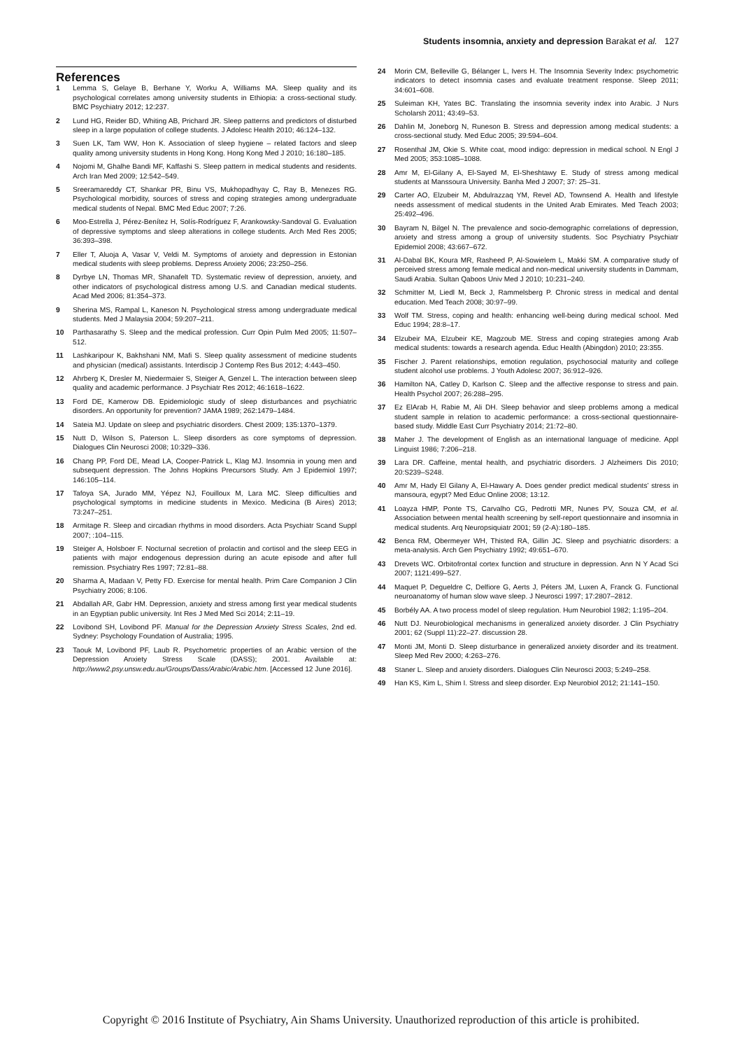Students insomnia, anxiety and depression Barakat et al. 127
References
1 Lemma S, Gelaye B, Berhane Y, Worku A, Williams MA. Sleep quality and its psychological correlates among university students in Ethiopia: a cross-sectional study. BMC Psychiatry 2012; 12:237.
2 Lund HG, Reider BD, Whiting AB, Prichard JR. Sleep patterns and predictors of disturbed sleep in a large population of college students. J Adolesc Health 2010; 46:124–132.
3 Suen LK, Tam WW, Hon K. Association of sleep hygiene – related factors and sleep quality among university students in Hong Kong. Hong Kong Med J 2010; 16:180–185.
4 Nojomi M, Ghalhe Bandi MF, Kaffashi S. Sleep pattern in medical students and residents. Arch Iran Med 2009; 12:542–549.
5 Sreeramareddy CT, Shankar PR, Binu VS, Mukhopadhyay C, Ray B, Menezes RG. Psychological morbidity, sources of stress and coping strategies among undergraduate medical students of Nepal. BMC Med Educ 2007; 7:26.
6 Moo-Estrella J, Pérez-Benítez H, Solís-Rodríguez F, Arankowsky-Sandoval G. Evaluation of depressive symptoms and sleep alterations in college students. Arch Med Res 2005; 36:393–398.
7 Eller T, Aluoja A, Vasar V, Veldi M. Symptoms of anxiety and depression in Estonian medical students with sleep problems. Depress Anxiety 2006; 23:250–256.
8 Dyrbye LN, Thomas MR, Shanafelt TD. Systematic review of depression, anxiety, and other indicators of psychological distress among U.S. and Canadian medical students. Acad Med 2006; 81:354–373.
9 Sherina MS, Rampal L, Kaneson N. Psychological stress among undergraduate medical students. Med J Malaysia 2004; 59:207–211.
10 Parthasarathy S. Sleep and the medical profession. Curr Opin Pulm Med 2005; 11:507–512.
11 Lashkaripour K, Bakhshani NM, Mafi S. Sleep quality assessment of medicine students and physician (medical) assistants. Interdiscip J Contemp Res Bus 2012; 4:443–450.
12 Ahrberg K, Dresler M, Niedermaier S, Steiger A, Genzel L. The interaction between sleep quality and academic performance. J Psychiatr Res 2012; 46:1618–1622.
13 Ford DE, Kamerow DB. Epidemiologic study of sleep disturbances and psychiatric disorders. An opportunity for prevention? JAMA 1989; 262:1479–1484.
14 Sateia MJ. Update on sleep and psychiatric disorders. Chest 2009; 135:1370–1379.
15 Nutt D, Wilson S, Paterson L. Sleep disorders as core symptoms of depression. Dialogues Clin Neurosci 2008; 10:329–336.
16 Chang PP, Ford DE, Mead LA, Cooper-Patrick L, Klag MJ. Insomnia in young men and subsequent depression. The Johns Hopkins Precursors Study. Am J Epidemiol 1997; 146:105–114.
17 Tafoya SA, Jurado MM, Yépez NJ, Fouilloux M, Lara MC. Sleep difficulties and psychological symptoms in medicine students in Mexico. Medicina (B Aires) 2013; 73:247–251.
18 Armitage R. Sleep and circadian rhythms in mood disorders. Acta Psychiatr Scand Suppl 2007; :104–115.
19 Steiger A, Holsboer F. Nocturnal secretion of prolactin and cortisol and the sleep EEG in patients with major endogenous depression during an acute episode and after full remission. Psychiatry Res 1997; 72:81–88.
20 Sharma A, Madaan V, Petty FD. Exercise for mental health. Prim Care Companion J Clin Psychiatry 2006; 8:106.
21 Abdallah AR, Gabr HM. Depression, anxiety and stress among first year medical students in an Egyptian public university. Int Res J Med Med Sci 2014; 2:11–19.
22 Lovibond SH, Lovibond PF. Manual for the Depression Anxiety Stress Scales, 2nd ed. Sydney: Psychology Foundation of Australia; 1995.
23 Taouk M, Lovibond PF, Laub R. Psychometric properties of an Arabic version of the Depression Anxiety Stress Scale (DASS); 2001. Available at: http://www2.psy.unsw.edu.au/Groups/Dass/Arabic/Arabic.htm. [Accessed 12 June 2016].
24 Morin CM, Belleville G, Bélanger L, Ivers H. The Insomnia Severity Index: psychometric indicators to detect insomnia cases and evaluate treatment response. Sleep 2011; 34:601–608.
25 Suleiman KH, Yates BC. Translating the insomnia severity index into Arabic. J Nurs Scholarsh 2011; 43:49–53.
26 Dahlin M, Joneborg N, Runeson B. Stress and depression among medical students: a cross-sectional study. Med Educ 2005; 39:594–604.
27 Rosenthal JM, Okie S. White coat, mood indigo: depression in medical school. N Engl J Med 2005; 353:1085–1088.
28 Amr M, El-Gilany A, El-Sayed M, El-Sheshtawy E. Study of stress among medical students at Manssoura University. Banha Med J 2007; 37: 25–31.
29 Carter AO, Elzubeir M, Abdulrazzaq YM, Revel AD, Townsend A. Health and lifestyle needs assessment of medical students in the United Arab Emirates. Med Teach 2003; 25:492–496.
30 Bayram N, Bilgel N. The prevalence and socio-demographic correlations of depression, anxiety and stress among a group of university students. Soc Psychiatry Psychiatr Epidemiol 2008; 43:667–672.
31 Al-Dabal BK, Koura MR, Rasheed P, Al-Sowielem L, Makki SM. A comparative study of perceived stress among female medical and non-medical university students in Dammam, Saudi Arabia. Sultan Qaboos Univ Med J 2010; 10:231–240.
32 Schmitter M, Liedl M, Beck J, Rammelsberg P. Chronic stress in medical and dental education. Med Teach 2008; 30:97–99.
33 Wolf TM. Stress, coping and health: enhancing well-being during medical school. Med Educ 1994; 28:8–17.
34 Elzubeir MA, Elzubeir KE, Magzoub ME. Stress and coping strategies among Arab medical students: towards a research agenda. Educ Health (Abingdon) 2010; 23:355.
35 Fischer J. Parent relationships, emotion regulation, psychosocial maturity and college student alcohol use problems. J Youth Adolesc 2007; 36:912–926.
36 Hamilton NA, Catley D, Karlson C. Sleep and the affective response to stress and pain. Health Psychol 2007; 26:288–295.
37 Ez ElArab H, Rabie M, Ali DH. Sleep behavior and sleep problems among a medical student sample in relation to academic performance: a cross-sectional questionnaire-based study. Middle East Curr Psychiatry 2014; 21:72–80.
38 Maher J. The development of English as an international language of medicine. Appl Linguist 1986; 7:206–218.
39 Lara DR. Caffeine, mental health, and psychiatric disorders. J Alzheimers Dis 2010; 20:S239–S248.
40 Amr M, Hady El Gilany A, El-Hawary A. Does gender predict medical students’ stress in mansoura, egypt? Med Educ Online 2008; 13:12.
41 Loayza HMP, Ponte TS, Carvalho CG, Pedrotti MR, Nunes PV, Souza CM, et al. Association between mental health screening by self-report questionnaire and insomnia in medical students. Arq Neuropsiquiatr 2001; 59 (2-A):180–185.
42 Benca RM, Obermeyer WH, Thisted RA, Gillin JC. Sleep and psychiatric disorders: a meta-analysis. Arch Gen Psychiatry 1992; 49:651–670.
43 Drevets WC. Orbitofrontal cortex function and structure in depression. Ann N Y Acad Sci 2007; 1121:499–527.
44 Maquet P, Degueldre C, Delfiore G, Aerts J, Péters JM, Luxen A, Franck G. Functional neuroanatomy of human slow wave sleep. J Neurosci 1997; 17:2807–2812.
45 Borbély AA. A two process model of sleep regulation. Hum Neurobiol 1982; 1:195–204.
46 Nutt DJ. Neurobiological mechanisms in generalized anxiety disorder. J Clin Psychiatry 2001; 62 (Suppl 11):22–27. discussion 28.
47 Monti JM, Monti D. Sleep disturbance in generalized anxiety disorder and its treatment. Sleep Med Rev 2000; 4:263–276.
48 Staner L. Sleep and anxiety disorders. Dialogues Clin Neurosci 2003; 5:249–258.
49 Han KS, Kim L, Shim I. Stress and sleep disorder. Exp Neurobiol 2012; 21:141–150.
Copyright © 2016 Institute of Psychiatry, Ain Shams University. Unauthorized reproduction of this article is prohibited.